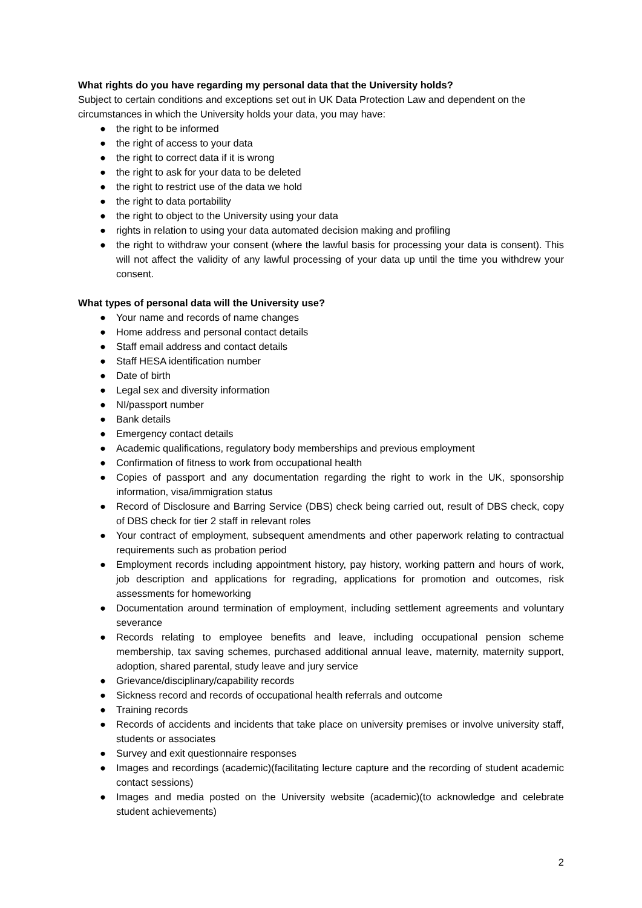What rights do you have regarding my personal data that the University holds?
Subject to certain conditions and exceptions set out in UK Data Protection Law and dependent on the circumstances in which the University holds your data, you may have:
● the right to be informed
● the right of access to your data
● the right to correct data if it is wrong
● the right to ask for your data to be deleted
● the right to restrict use of the data we hold
● the right to data portability
● the right to object to the University using your data
● rights in relation to using your data automated decision making and profiling
● the right to withdraw your consent (where the lawful basis for processing your data is consent). This will not affect the validity of any lawful processing of your data up until the time you withdrew your consent.
What types of personal data will the University use?
● Your name and records of name changes
● Home address and personal contact details
● Staff email address and contact details
● Staff HESA identification number
● Date of birth
● Legal sex and diversity information
● NI/passport number
● Bank details
● Emergency contact details
● Academic qualifications, regulatory body memberships and previous employment
● Confirmation of fitness to work from occupational health
● Copies of passport and any documentation regarding the right to work in the UK, sponsorship information, visa/immigration status
● Record of Disclosure and Barring Service (DBS) check being carried out, result of DBS check, copy of DBS check for tier 2 staff in relevant roles
● Your contract of employment, subsequent amendments and other paperwork relating to contractual requirements such as probation period
● Employment records including appointment history, pay history, working pattern and hours of work, job description and applications for regrading, applications for promotion and outcomes, risk assessments for homeworking
● Documentation around termination of employment, including settlement agreements and voluntary severance
● Records relating to employee benefits and leave, including occupational pension scheme membership, tax saving schemes, purchased additional annual leave, maternity, maternity support, adoption, shared parental, study leave and jury service
● Grievance/disciplinary/capability records
● Sickness record and records of occupational health referrals and outcome
● Training records
● Records of accidents and incidents that take place on university premises or involve university staff, students or associates
● Survey and exit questionnaire responses
● Images and recordings (academic)(facilitating lecture capture and the recording of student academic contact sessions)
● Images and media posted on the University website (academic)(to acknowledge and celebrate student achievements)
2